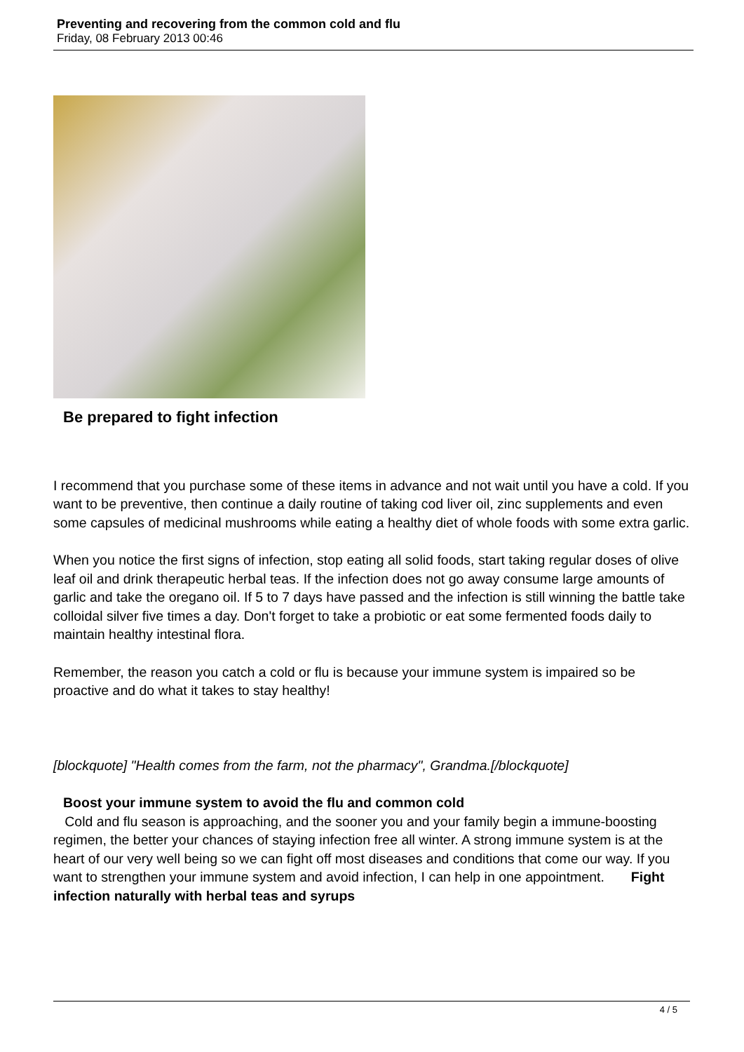Preventing and recovering from the common cold and flu
Friday, 08 February 2013 00:46
Be prepared to fight infection
I recommend that you purchase some of these items in advance and not wait until you have a cold. If you want to be preventive, then continue a daily routine of taking cod liver oil, zinc supplements and even some capsules of medicinal mushrooms while eating a healthy diet of whole foods with some extra garlic.
When you notice the first signs of infection, stop eating all solid foods, start taking regular doses of olive leaf oil and drink therapeutic herbal teas. If the infection does not go away consume large amounts of garlic and take the oregano oil. If 5 to 7 days have passed and the infection is still winning the battle take colloidal silver five times a day. Don't forget to take a probiotic or eat some fermented foods daily to maintain healthy intestinal flora.
Remember, the reason you catch a cold or flu is because your immune system is impaired so be proactive and do what it takes to stay healthy!
[blockquote] "Health comes from the farm, not the pharmacy", Grandma.[/blockquote]
Boost your immune system to avoid the flu and common cold
Cold and flu season is approaching, and the sooner you and your family begin a immune-boosting regimen, the better your chances of staying infection free all winter. A strong immune system is at the heart of our very well being so we can fight off most diseases and conditions that come our way. If you want to strengthen your immune system and avoid infection, I can help in one appointment. Fight infection naturally with herbal teas and syrups
4 / 5